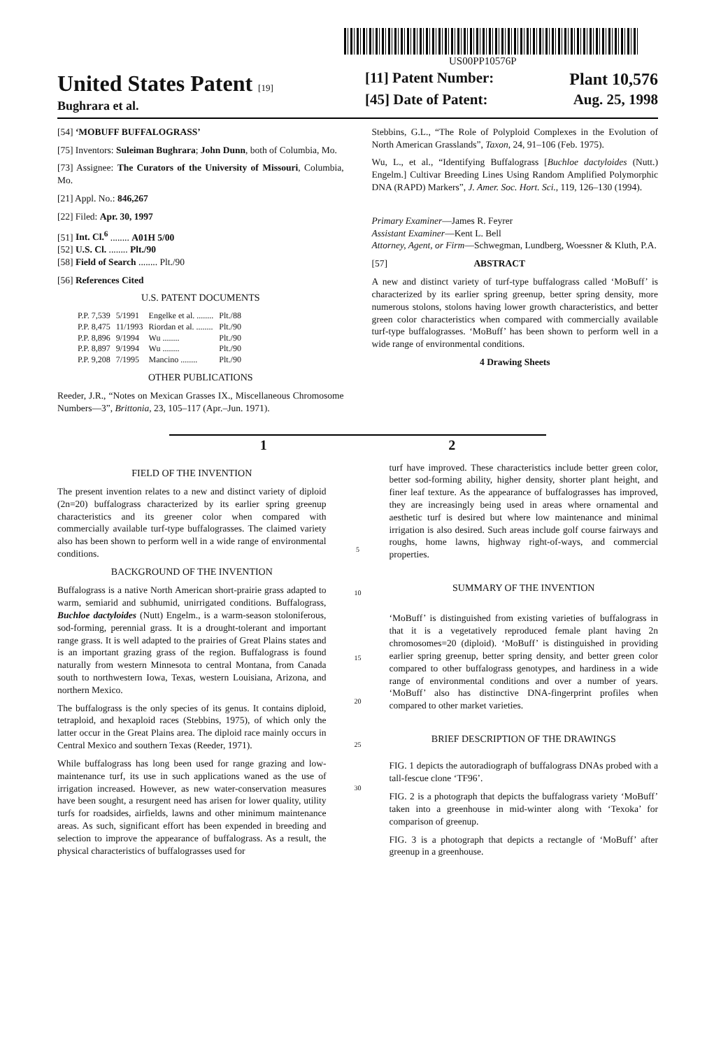US00PP10576P
United States Patent [19]
Bughrara et al.
[11] Patent Number: Plant 10,576
[45] Date of Patent: Aug. 25, 1998
[54] ‘MOBUFF BUFFALOGRASS’
[75] Inventors: Suleiman Bughrara; John Dunn, both of Columbia, Mo.
[73] Assignee: The Curators of the University of Missouri, Columbia, Mo.
[21] Appl. No.: 846,267
[22] Filed: Apr. 30, 1997
[51] Int. Cl.<sup>6</sup> ........ A01H 5/00
[52] U.S. Cl. ........ Plt./90
[58] Field of Search ........ Plt./90
[56] References Cited
U.S. PATENT DOCUMENTS
| P.P. 7,539 | 5/1991 | Engelke et al. ........ | Plt./88 |
| P.P. 8,475 | 11/1993 | Riordan et al. ........ | Plt./90 |
| P.P. 8,896 | 9/1994 | Wu ........ | Plt./90 |
| P.P. 8,897 | 9/1994 | Wu ........ | Plt./90 |
| P.P. 9,208 | 7/1995 | Mancino ........ | Plt./90 |
OTHER PUBLICATIONS
Reeder, J.R., “Notes on Mexican Grasses IX., Miscellaneous Chromosome Numbers—3”, Brittonia, 23, 105–117 (Apr.–Jun. 1971).
Stebbins, G.L., “The Role of Polyploid Complexes in the Evolution of North American Grasslands”, Taxon, 24, 91–106 (Feb. 1975).
Wu, L., et al., “Identifying Buffalograss [Buchloe dactyloides (Nutt.) Engelm.] Cultivar Breeding Lines Using Random Amplified Polymorphic DNA (RAPD) Markers”, J. Amer. Soc. Hort. Sci., 119, 126–130 (1994).
Primary Examiner—James R. Feyrer
Assistant Examiner—Kent L. Bell
Attorney, Agent, or Firm—Schwegman, Lundberg, Woessner & Kluth, P.A.
[57] ABSTRACT
A new and distinct variety of turf-type buffalograss called ‘MoBuff’ is characterized by its earlier spring greenup, better spring density, more numerous stolons, stolons having lower growth characteristics, and better green color characteristics when compared with commercially available turf-type buffalograsses. ‘MoBuff’ has been shown to perform well in a wide range of environmental conditions.
4 Drawing Sheets
1 2
FIELD OF THE INVENTION
The present invention relates to a new and distinct variety of diploid (2n=20) buffalograss characterized by its earlier spring greenup characteristics and its greener color when compared with commercially available turf-type buffalograsses. The claimed variety also has been shown to perform well in a wide range of environmental conditions.
BACKGROUND OF THE INVENTION
Buffalograss is a native North American short-prairie grass adapted to warm, semiarid and subhumid, unirrigated conditions. Buffalograss, Buchloe dactyloides (Nutt) Engelm., is a warm-season stoloniferous, sod-forming, perennial grass. It is a drought-tolerant and important range grass. It is well adapted to the prairies of Great Plains states and is an important grazing grass of the region. Buffalograss is found naturally from western Minnesota to central Montana, from Canada south to northwestern Iowa, Texas, western Louisiana, Arizona, and northern Mexico.
The buffalograss is the only species of its genus. It contains diploid, tetraploid, and hexaploid races (Stebbins, 1975), of which only the latter occur in the Great Plains area. The diploid race mainly occurs in Central Mexico and southern Texas (Reeder, 1971).
While buffalograss has long been used for range grazing and low-maintenance turf, its use in such applications waned as the use of irrigation increased. However, as new water-conservation measures have been sought, a resurgent need has arisen for lower quality, utility turfs for roadsides, airfields, lawns and other minimum maintenance areas. As such, significant effort has been expended in breeding and selection to improve the appearance of buffalograss. As a result, the physical characteristics of buffalograsses used for
5
10
15
20
25
30
turf have improved. These characteristics include better green color, better sod-forming ability, higher density, shorter plant height, and finer leaf texture. As the appearance of buffalograsses has improved, they are increasingly being used in areas where ornamental and aesthetic turf is desired but where low maintenance and minimal irrigation is also desired. Such areas include golf course fairways and roughs, home lawns, highway right-of-ways, and commercial properties.
SUMMARY OF THE INVENTION
‘MoBuff’ is distinguished from existing varieties of buffalograss in that it is a vegetatively reproduced female plant having 2n chromosomes=20 (diploid). ‘MoBuff’ is distinguished in providing earlier spring greenup, better spring density, and better green color compared to other buffalograss genotypes, and hardiness in a wide range of environmental conditions and over a number of years. ‘MoBuff’ also has distinctive DNA-fingerprint profiles when compared to other market varieties.
BRIEF DESCRIPTION OF THE DRAWINGS
FIG. 1 depicts the autoradiograph of buffalograss DNAs probed with a tall-fescue clone ‘TF96’.
FIG. 2 is a photograph that depicts the buffalograss variety ‘MoBuff’ taken into a greenhouse in mid-winter along with ‘Texoka’ for comparison of greenup.
FIG. 3 is a photograph that depicts a rectangle of ‘MoBuff’ after greenup in a greenhouse.